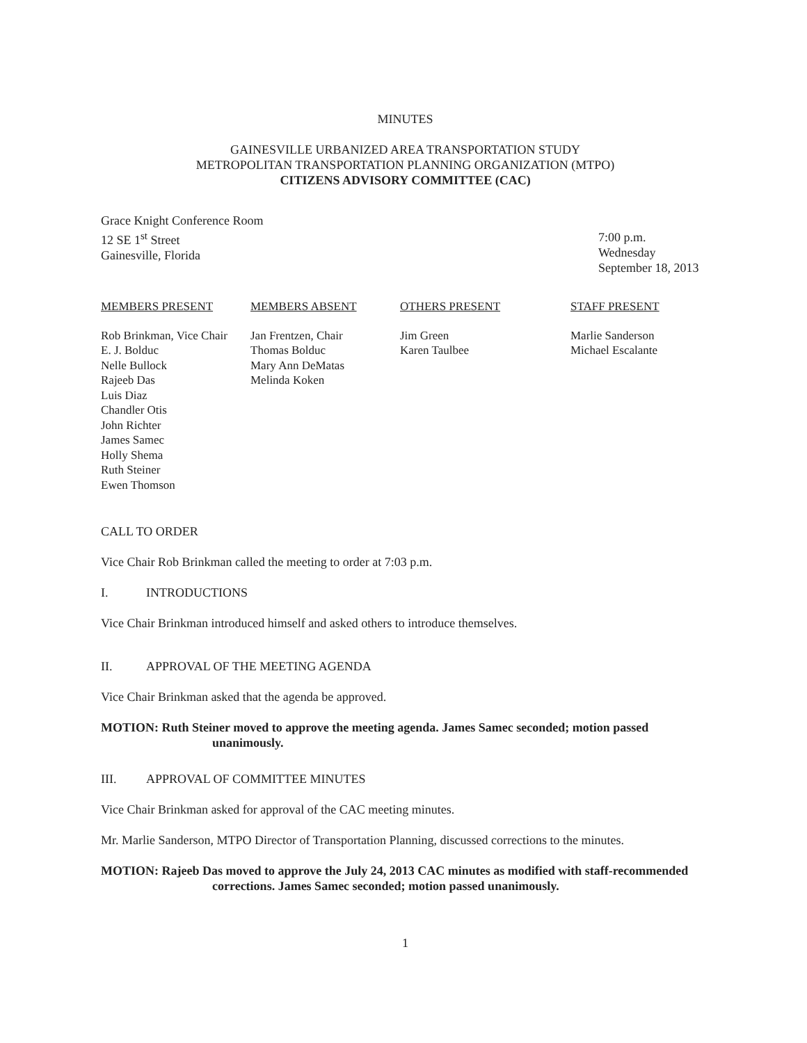MINUTES
GAINESVILLE URBANIZED AREA TRANSPORTATION STUDY
METROPOLITAN TRANSPORTATION PLANNING ORGANIZATION (MTPO)
CITIZENS ADVISORY COMMITTEE (CAC)
Grace Knight Conference Room
12 SE 1<sup>st</sup> Street
Gainesville, Florida
7:00 p.m.
Wednesday
September 18, 2013
MEMBERS PRESENT
Rob Brinkman, Vice Chair
E. J. Bolduc
Nelle Bullock
Rajeeb Das
Luis Diaz
Chandler Otis
John Richter
James Samec
Holly Shema
Ruth Steiner
Ewen Thomson
MEMBERS ABSENT
Jan Frentzen, Chair
Thomas Bolduc
Mary Ann DeMatas
Melinda Koken
OTHERS PRESENT
Jim Green
Karen Taulbee
STAFF PRESENT
Marlie Sanderson
Michael Escalante
CALL TO ORDER
Vice Chair Rob Brinkman called the meeting to order at 7:03 p.m.
I. INTRODUCTIONS
Vice Chair Brinkman introduced himself and asked others to introduce themselves.
II. APPROVAL OF THE MEETING AGENDA
Vice Chair Brinkman asked that the agenda be approved.
MOTION: Ruth Steiner moved to approve the meeting agenda. James Samec seconded; motion passed unanimously.
III. APPROVAL OF COMMITTEE MINUTES
Vice Chair Brinkman asked for approval of the CAC meeting minutes.
Mr. Marlie Sanderson, MTPO Director of Transportation Planning, discussed corrections to the minutes.
MOTION: Rajeeb Das moved to approve the July 24, 2013 CAC minutes as modified with staff-recommended corrections. James Samec seconded; motion passed unanimously.
1